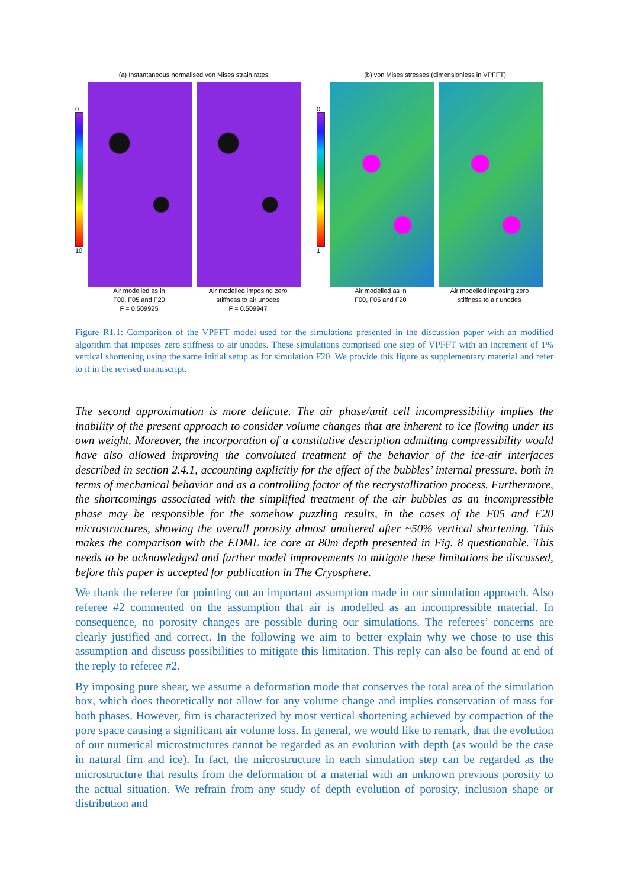(a) Instantaneous normalised von Mises strain rates
0
10
Air modelled as in
F00, F05 and F20
F = 0.509925
Air modelled imposing zero
stiffness to air unodes
F = 0.509947
(b) von Mises stresses (dimensionless in VPFFT)
0
1
Air modelled as in
F00, F05 and F20
Air modelled imposing zero
stiffness to air unodes
Figure R1.1: Comparison of the VPFFT model used for the simulations presented in the discussion paper with an modified algorithm that imposes zero stiffness to air unodes. These simulations comprised one step of VPFFT with an increment of 1% vertical shortening using the same initial setup as for simulation F20. We provide this figure as supplementary material and refer to it in the revised manuscript.
The second approximation is more delicate. The air phase/unit cell incompressibility implies the inability of the present approach to consider volume changes that are inherent to ice flowing under its own weight. Moreover, the incorporation of a constitutive description admitting compressibility would have also allowed improving the convoluted treatment of the behavior of the ice-air interfaces described in section 2.4.1, accounting explicitly for the effect of the bubbles’ internal pressure, both in terms of mechanical behavior and as a controlling factor of the recrystallization process. Furthermore, the shortcomings associated with the simplified treatment of the air bubbles as an incompressible phase may be responsible for the somehow puzzling results, in the cases of the F05 and F20 microstructures, showing the overall porosity almost unaltered after ~50% vertical shortening. This makes the comparison with the EDML ice core at 80m depth presented in Fig. 8 questionable. This needs to be acknowledged and further model improvements to mitigate these limitations be discussed, before this paper is accepted for publication in The Cryosphere.
We thank the referee for pointing out an important assumption made in our simulation approach. Also referee #2 commented on the assumption that air is modelled as an incompressible material. In consequence, no porosity changes are possible during our simulations. The referees’ concerns are clearly justified and correct. In the following we aim to better explain why we chose to use this assumption and discuss possibilities to mitigate this limitation. This reply can also be found at end of the reply to referee #2.
By imposing pure shear, we assume a deformation mode that conserves the total area of the simulation box, which does theoretically not allow for any volume change and implies conservation of mass for both phases. However, firn is characterized by most vertical shortening achieved by compaction of the pore space causing a significant air volume loss. In general, we would like to remark, that the evolution of our numerical microstructures cannot be regarded as an evolution with depth (as would be the case in natural firn and ice). In fact, the microstructure in each simulation step can be regarded as the microstructure that results from the deformation of a material with an unknown previous porosity to the actual situation. We refrain from any study of depth evolution of porosity, inclusion shape or distribution and